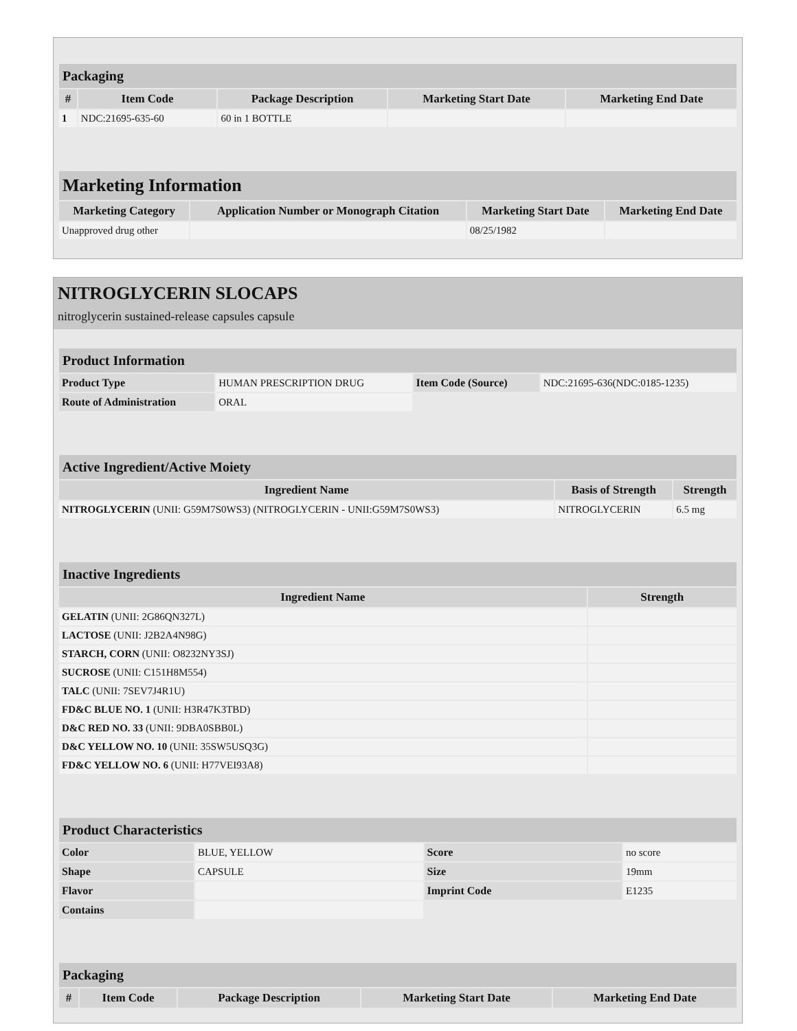| Packaging | | | | |
| --- | --- | --- | --- | --- |
| # | Item Code | Package Description | Marketing Start Date | Marketing End Date |
| 1 | NDC:21695-635-60 | 60 in 1 BOTTLE | | |
| Marketing Information | | | |
| --- | --- | --- | --- |
| Marketing Category | Application Number or Monograph Citation | Marketing Start Date | Marketing End Date |
| Unapproved drug other | | 08/25/1982 | |
NITROGLYCERIN SLOCAPS
nitroglycerin sustained-release capsules capsule
| Product Information | | | |
| --- | --- | --- | --- |
| Product Type | HUMAN PRESCRIPTION DRUG | Item Code (Source) | NDC:21695-636(NDC:0185-1235) |
| Route of Administration | ORAL | | |
| Active Ingredient/Active Moiety | | |
| --- | --- | --- |
| Ingredient Name | Basis of Strength | Strength |
| NITROGLYCERIN (UNII: G59M7S0WS3) (NITROGLYCERIN - UNII:G59M7S0WS3) | NITROGLYCERIN | 6.5 mg |
| Inactive Ingredients | |
| --- | --- |
| Ingredient Name | Strength |
| GELATIN (UNII: 2G86QN327L) | |
| LACTOSE (UNII: J2B2A4N98G) | |
| STARCH, CORN (UNII: O8232NY3SJ) | |
| SUCROSE (UNII: C151H8M554) | |
| TALC (UNII: 7SEV7J4R1U) | |
| FD&C BLUE NO. 1 (UNII: H3R47K3TBD) | |
| D&C RED NO. 33 (UNII: 9DBA0SBB0L) | |
| D&C YELLOW NO. 10 (UNII: 35SW5USQ3G) | |
| FD&C YELLOW NO. 6 (UNII: H77VEI93A8) | |
| Product Characteristics | | | |
| --- | --- | --- | --- |
| Color | BLUE, YELLOW | Score | no score |
| Shape | CAPSULE | Size | 19mm |
| Flavor | | Imprint Code | E1235 |
| Contains | | | |
| Packaging | | | | |
| --- | --- | --- | --- | --- |
| # | Item Code | Package Description | Marketing Start Date | Marketing End Date |